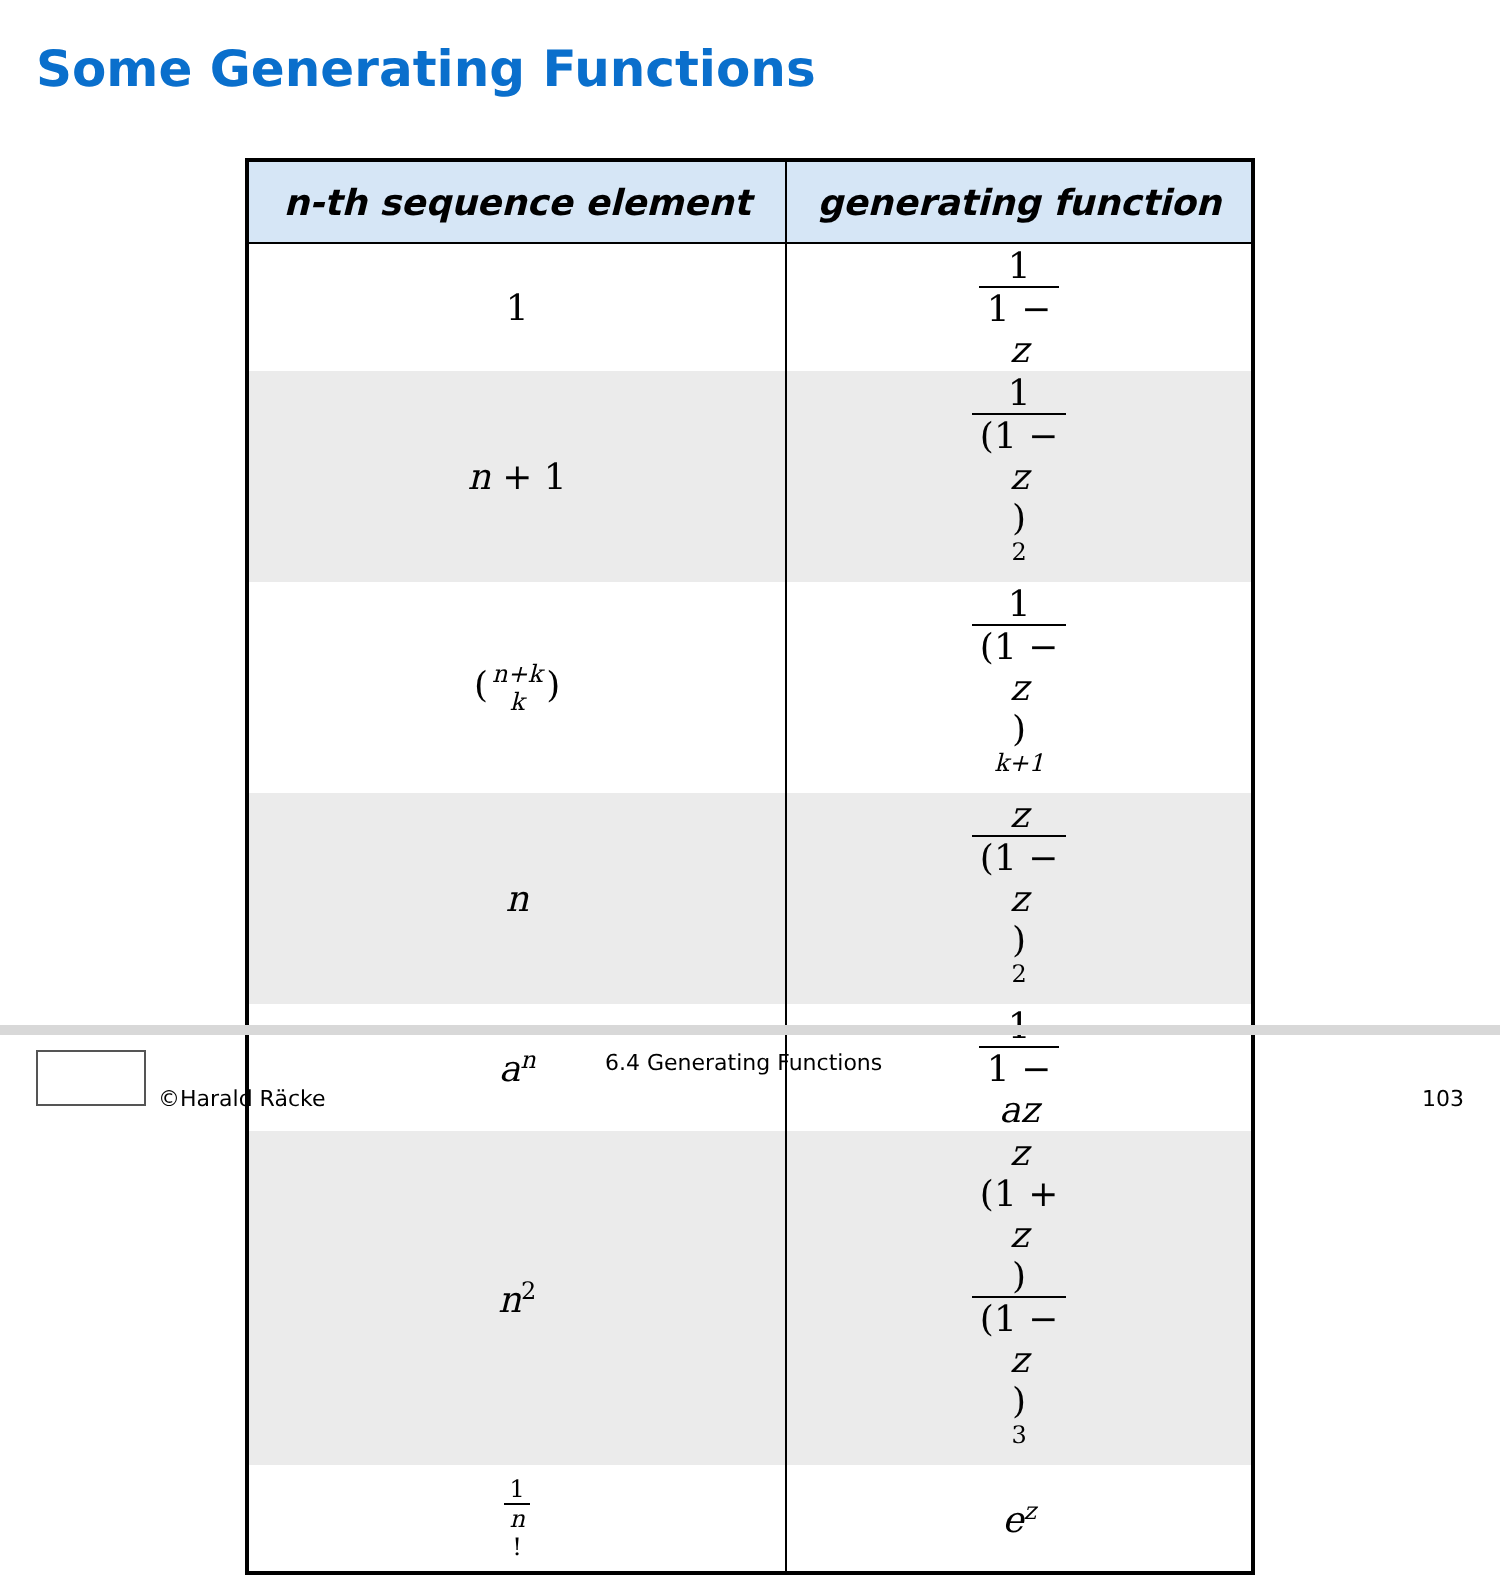Some Generating Functions
| n-th sequence element | generating function |
| --- | --- |
| 1 | 1 1 − z |
| n + 1 | 1 (1 − z )<sup>2</sup> |
| ( n+k k ) | 1 (1 − z )<sup>k+1</sup> |
| n | z (1 − z )<sup>2</sup> |
| a<sup>n</sup> | 1 1 − az |
| n<sup>2</sup> | z (1 + z ) (1 − z )<sup>3</sup> |
| 1 n ! | e<sup>z</sup> |
©Harald Räcke
6.4 Generating Functions
103